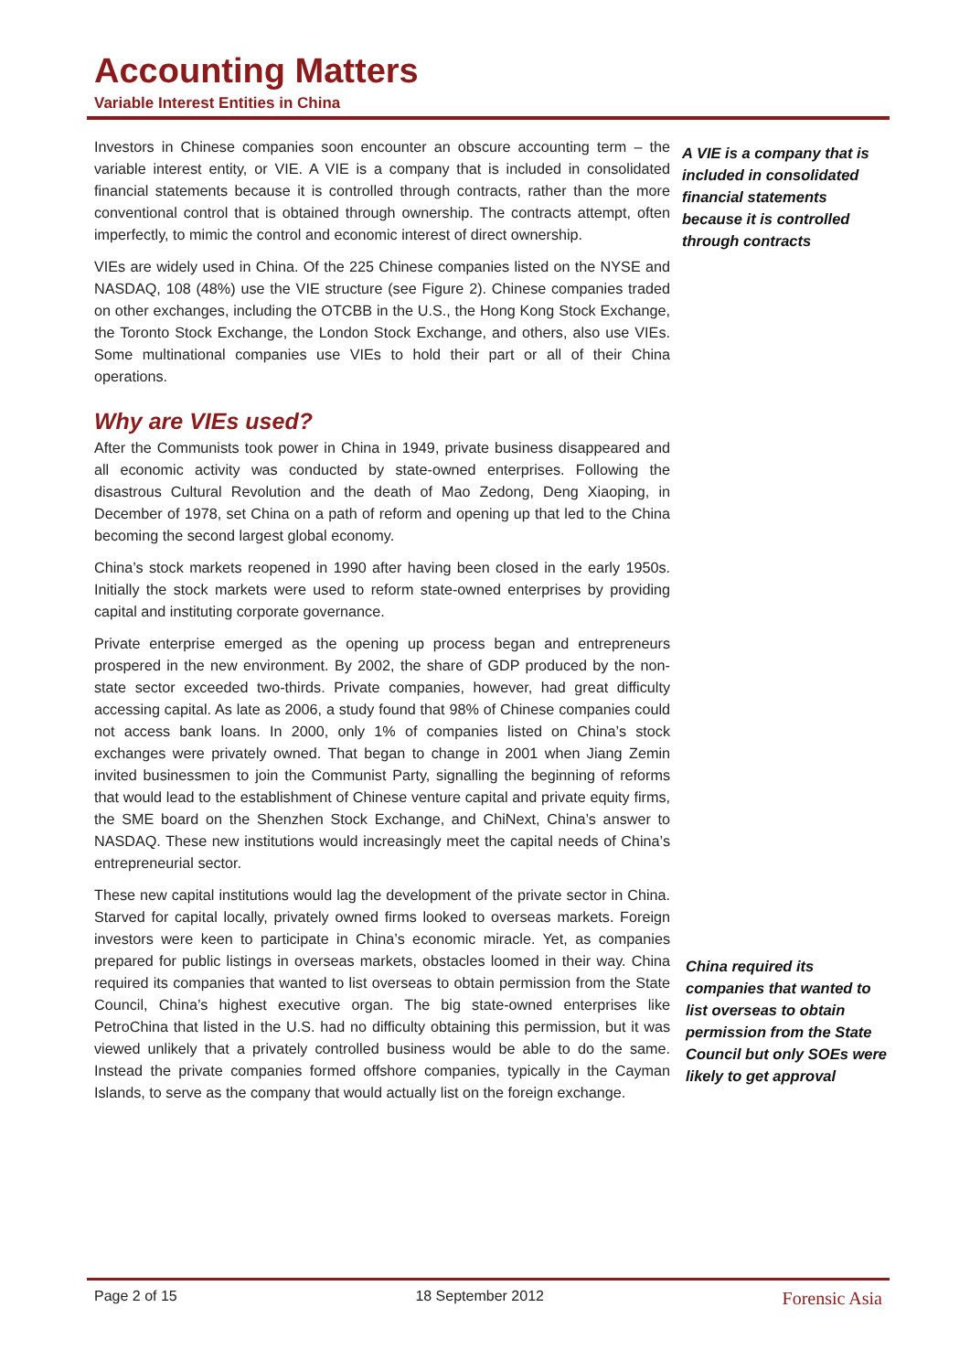Accounting Matters
Variable Interest Entities in China
Investors in Chinese companies soon encounter an obscure accounting term – the variable interest entity, or VIE. A VIE is a company that is included in consolidated financial statements because it is controlled through contracts, rather than the more conventional control that is obtained through ownership. The contracts attempt, often imperfectly, to mimic the control and economic interest of direct ownership.
VIEs are widely used in China. Of the 225 Chinese companies listed on the NYSE and NASDAQ, 108 (48%) use the VIE structure (see Figure 2). Chinese companies traded on other exchanges, including the OTCBB in the U.S., the Hong Kong Stock Exchange, the Toronto Stock Exchange, the London Stock Exchange, and others, also use VIEs. Some multinational companies use VIEs to hold their part or all of their China operations.
Why are VIEs used?
After the Communists took power in China in 1949, private business disappeared and all economic activity was conducted by state-owned enterprises. Following the disastrous Cultural Revolution and the death of Mao Zedong, Deng Xiaoping, in December of 1978, set China on a path of reform and opening up that led to the China becoming the second largest global economy.
China’s stock markets reopened in 1990 after having been closed in the early 1950s. Initially the stock markets were used to reform state-owned enterprises by providing capital and instituting corporate governance.
Private enterprise emerged as the opening up process began and entrepreneurs prospered in the new environment. By 2002, the share of GDP produced by the non-state sector exceeded two-thirds. Private companies, however, had great difficulty accessing capital. As late as 2006, a study found that 98% of Chinese companies could not access bank loans. In 2000, only 1% of companies listed on China’s stock exchanges were privately owned. That began to change in 2001 when Jiang Zemin invited businessmen to join the Communist Party, signalling the beginning of reforms that would lead to the establishment of Chinese venture capital and private equity firms, the SME board on the Shenzhen Stock Exchange, and ChiNext, China’s answer to NASDAQ. These new institutions would increasingly meet the capital needs of China’s entrepreneurial sector.
These new capital institutions would lag the development of the private sector in China. Starved for capital locally, privately owned firms looked to overseas markets. Foreign investors were keen to participate in China’s economic miracle. Yet, as companies prepared for public listings in overseas markets, obstacles loomed in their way. China required its companies that wanted to list overseas to obtain permission from the State Council, China’s highest executive organ. The big state-owned enterprises like PetroChina that listed in the U.S. had no difficulty obtaining this permission, but it was viewed unlikely that a privately controlled business would be able to do the same. Instead the private companies formed offshore companies, typically in the Cayman Islands, to serve as the company that would actually list on the foreign exchange.
A VIE is a company that is included in consolidated financial statements because it is controlled through contracts
China required its companies that wanted to list overseas to obtain permission from the State Council but only SOEs were likely to get approval
Page 2 of 15 18 September 2012 Forensic Asia